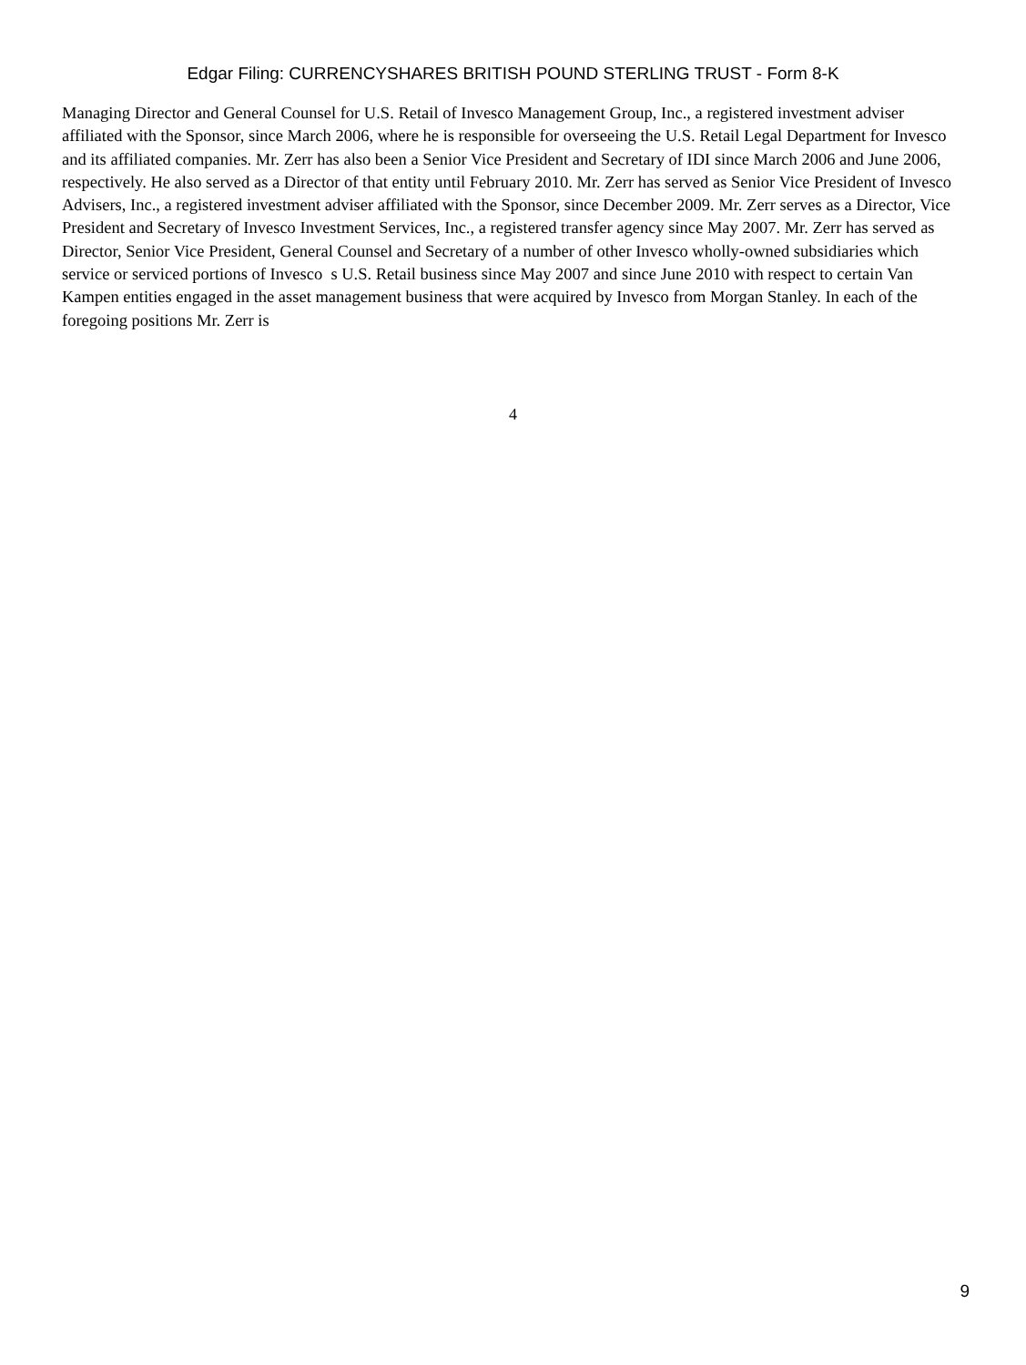Edgar Filing: CURRENCYSHARES BRITISH POUND STERLING TRUST - Form 8-K
Managing Director and General Counsel for U.S. Retail of Invesco Management Group, Inc., a registered investment adviser affiliated with the Sponsor, since March 2006, where he is responsible for overseeing the U.S. Retail Legal Department for Invesco and its affiliated companies. Mr. Zerr has also been a Senior Vice President and Secretary of IDI since March 2006 and June 2006, respectively. He also served as a Director of that entity until February 2010. Mr. Zerr has served as Senior Vice President of Invesco Advisers, Inc., a registered investment adviser affiliated with the Sponsor, since December 2009. Mr. Zerr serves as a Director, Vice President and Secretary of Invesco Investment Services, Inc., a registered transfer agency since May 2007. Mr. Zerr has served as Director, Senior Vice President, General Counsel and Secretary of a number of other Invesco wholly-owned subsidiaries which service or serviced portions of Invesco s U.S. Retail business since May 2007 and since June 2010 with respect to certain Van Kampen entities engaged in the asset management business that were acquired by Invesco from Morgan Stanley. In each of the foregoing positions Mr. Zerr is
4
9